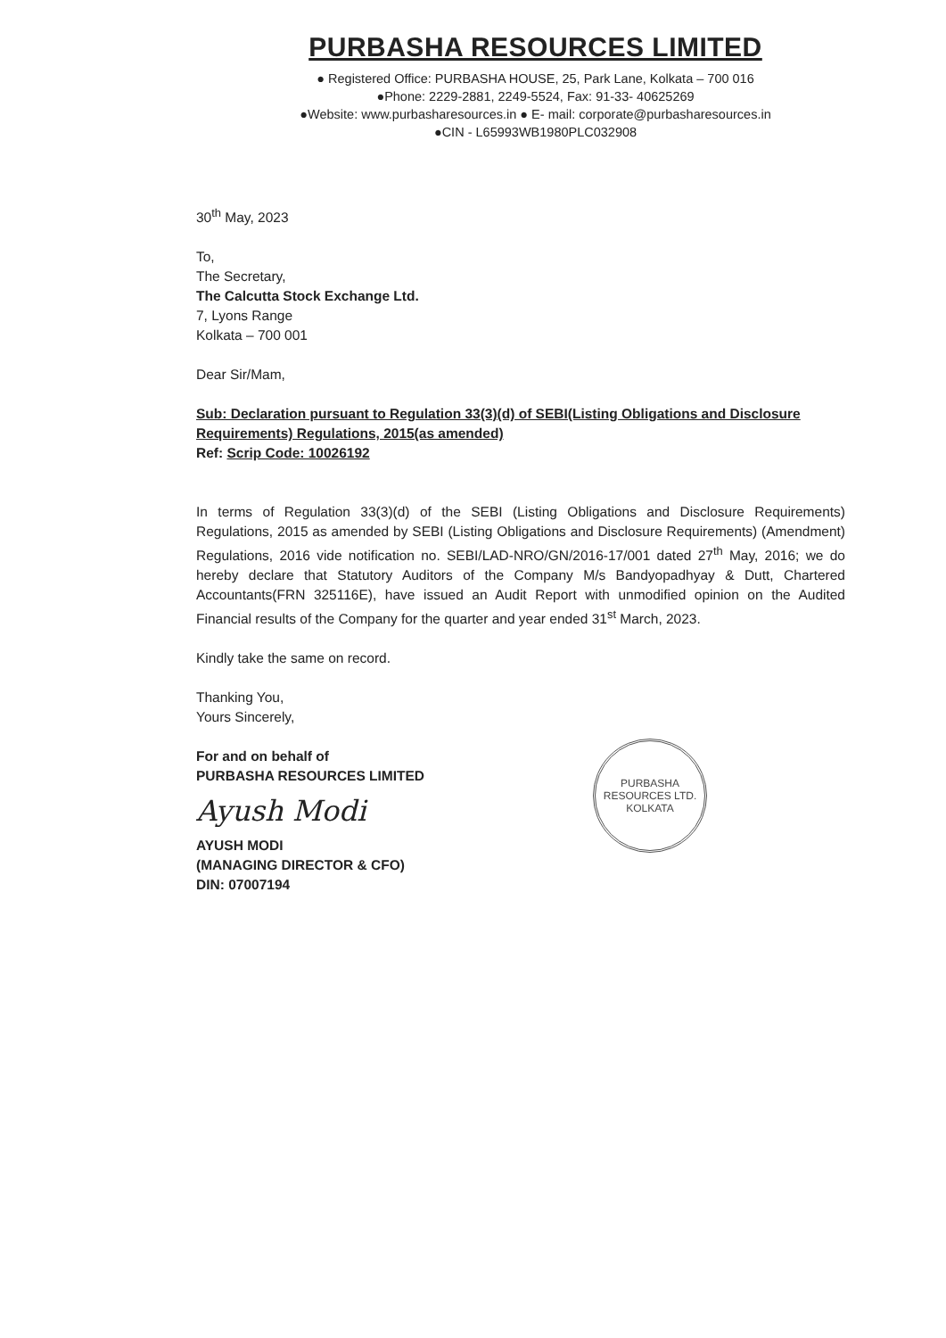PURBASHA RESOURCES LIMITED
● Registered Office: PURBASHA HOUSE, 25, Park Lane, Kolkata – 700 016
●Phone: 2229-2881, 2249-5524, Fax: 91-33- 40625269
●Website: www.purbasharesources.in ● E- mail: corporate@purbasharesources.in
●CIN - L65993WB1980PLC032908
30<sup>th</sup> May, 2023
To,
The Secretary,
The Calcutta Stock Exchange Ltd.
7, Lyons Range
Kolkata – 700 001
Dear Sir/Mam,
Sub: Declaration pursuant to Regulation 33(3)(d) of SEBI(Listing Obligations and Disclosure Requirements) Regulations, 2015(as amended)
Ref: Scrip Code: 10026192
In terms of Regulation 33(3)(d) of the SEBI (Listing Obligations and Disclosure Requirements) Regulations, 2015 as amended by SEBI (Listing Obligations and Disclosure Requirements) (Amendment) Regulations, 2016 vide notification no. SEBI/LAD-NRO/GN/2016-17/001 dated 27<sup>th</sup> May, 2016; we do hereby declare that Statutory Auditors of the Company M/s Bandyopadhyay & Dutt, Chartered Accountants(FRN 325116E), have issued an Audit Report with unmodified opinion on the Audited Financial results of the Company for the quarter and year ended 31<sup>st</sup> March, 2023.
Kindly take the same on record.
Thanking You,
Yours Sincerely,
For and on behalf of
PURBASHA RESOURCES LIMITED
Ayush Modi
AYUSH MODI
(MANAGING DIRECTOR & CFO)
DIN: 07007194
PURBASHA RESOURCES LTD.
KOLKATA